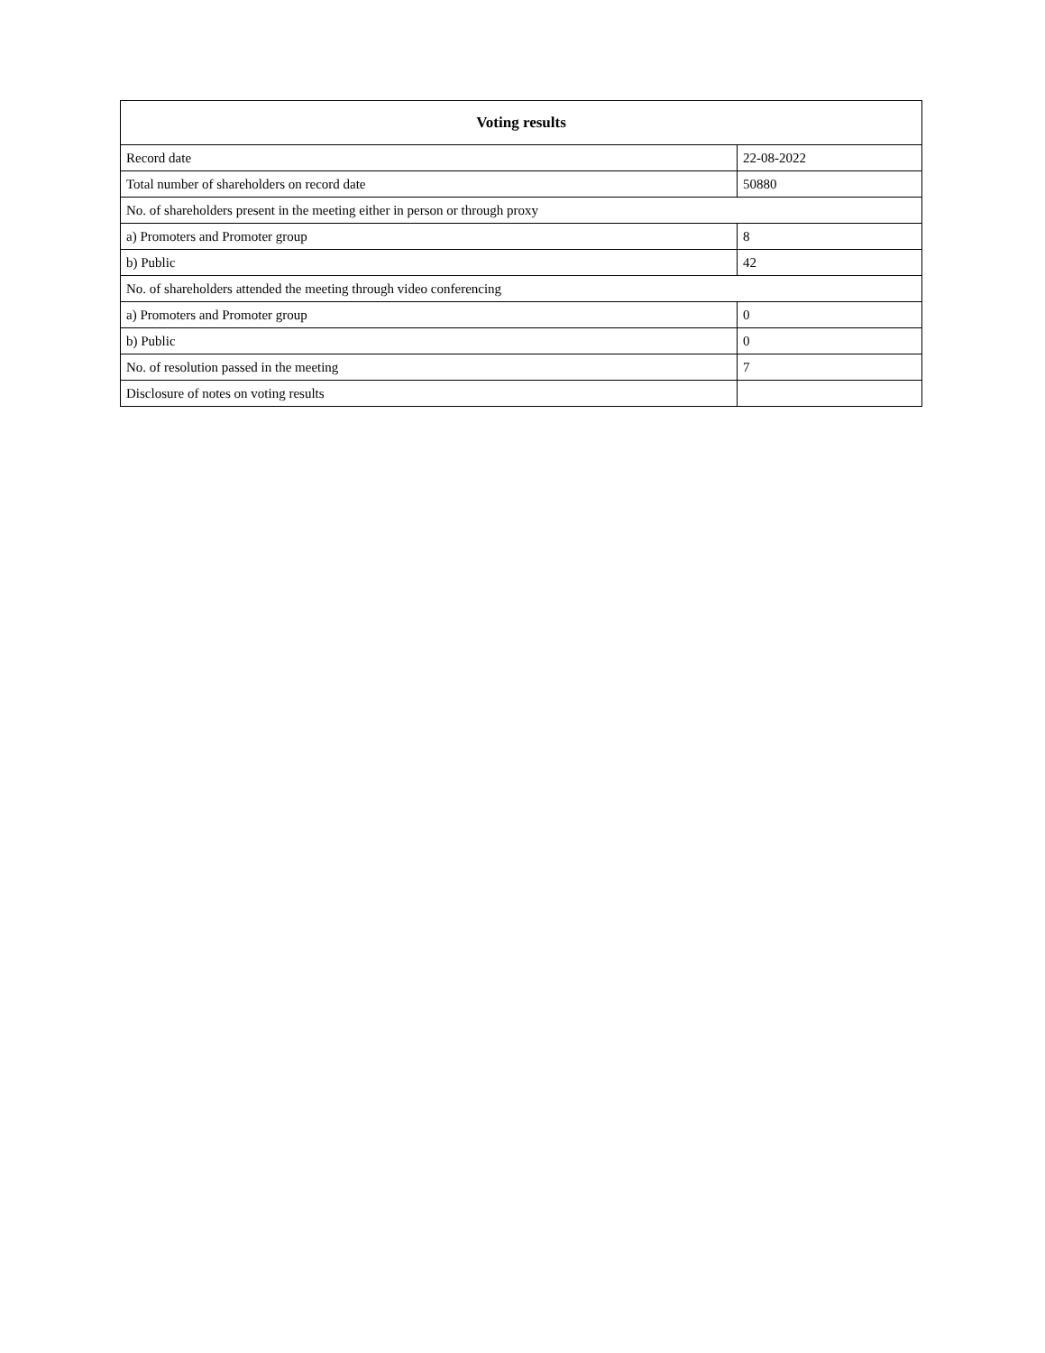| Voting results | |
| --- | --- |
| Record date | 22-08-2022 |
| Total number of shareholders on record date | 50880 |
| No. of shareholders present in the meeting either in person or through proxy | |
| a) Promoters and Promoter group | 8 |
| b) Public | 42 |
| No. of shareholders attended the meeting through video conferencing | |
| a) Promoters and Promoter group | 0 |
| b) Public | 0 |
| No. of resolution passed in the meeting | 7 |
| Disclosure of notes on voting results | |